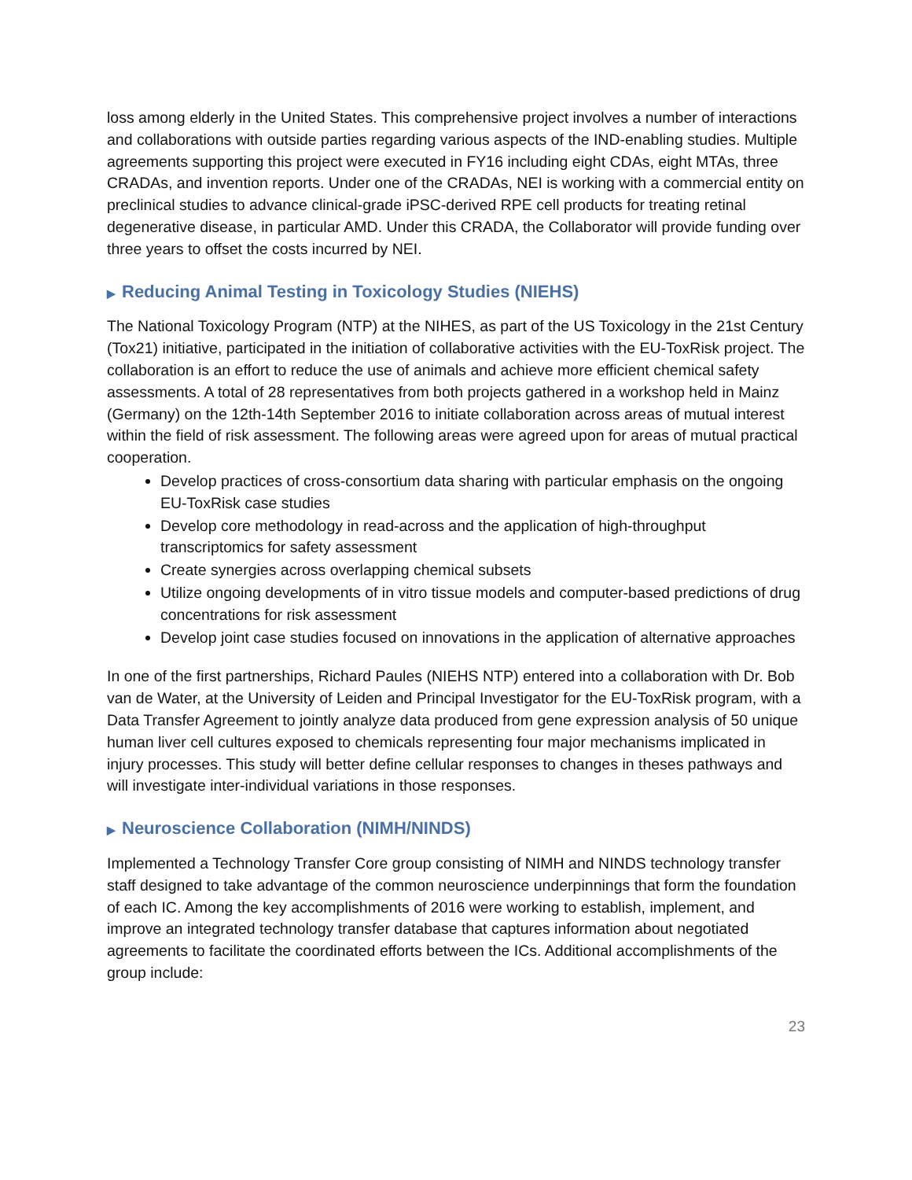loss among elderly in the United States. This comprehensive project involves a number of interactions and collaborations with outside parties regarding various aspects of the IND-enabling studies. Multiple agreements supporting this project were executed in FY16 including eight CDAs, eight MTAs, three CRADAs, and invention reports. Under one of the CRADAs, NEI is working with a commercial entity on preclinical studies to advance clinical-grade iPSC-derived RPE cell products for treating retinal degenerative disease, in particular AMD. Under this CRADA, the Collaborator will provide funding over three years to offset the costs incurred by NEI.
▶ Reducing Animal Testing in Toxicology Studies (NIEHS)
The National Toxicology Program (NTP) at the NIHES, as part of the US Toxicology in the 21st Century (Tox21) initiative, participated in the initiation of collaborative activities with the EU-ToxRisk project. The collaboration is an effort to reduce the use of animals and achieve more efficient chemical safety assessments. A total of 28 representatives from both projects gathered in a workshop held in Mainz (Germany) on the 12th-14th September 2016 to initiate collaboration across areas of mutual interest within the field of risk assessment. The following areas were agreed upon for areas of mutual practical cooperation.
Develop practices of cross-consortium data sharing with particular emphasis on the ongoing EU-ToxRisk case studies
Develop core methodology in read-across and the application of high-throughput transcriptomics for safety assessment
Create synergies across overlapping chemical subsets
Utilize ongoing developments of in vitro tissue models and computer-based predictions of drug concentrations for risk assessment
Develop joint case studies focused on innovations in the application of alternative approaches
In one of the first partnerships, Richard Paules (NIEHS NTP) entered into a collaboration with Dr. Bob van de Water, at the University of Leiden and Principal Investigator for the EU-ToxRisk program, with a Data Transfer Agreement to jointly analyze data produced from gene expression analysis of 50 unique human liver cell cultures exposed to chemicals representing four major mechanisms implicated in injury processes. This study will better define cellular responses to changes in theses pathways and will investigate inter-individual variations in those responses.
▶ Neuroscience Collaboration (NIMH/NINDS)
Implemented a Technology Transfer Core group consisting of NIMH and NINDS technology transfer staff designed to take advantage of the common neuroscience underpinnings that form the foundation of each IC. Among the key accomplishments of 2016 were working to establish, implement, and improve an integrated technology transfer database that captures information about negotiated agreements to facilitate the coordinated efforts between the ICs. Additional accomplishments of the group include:
23